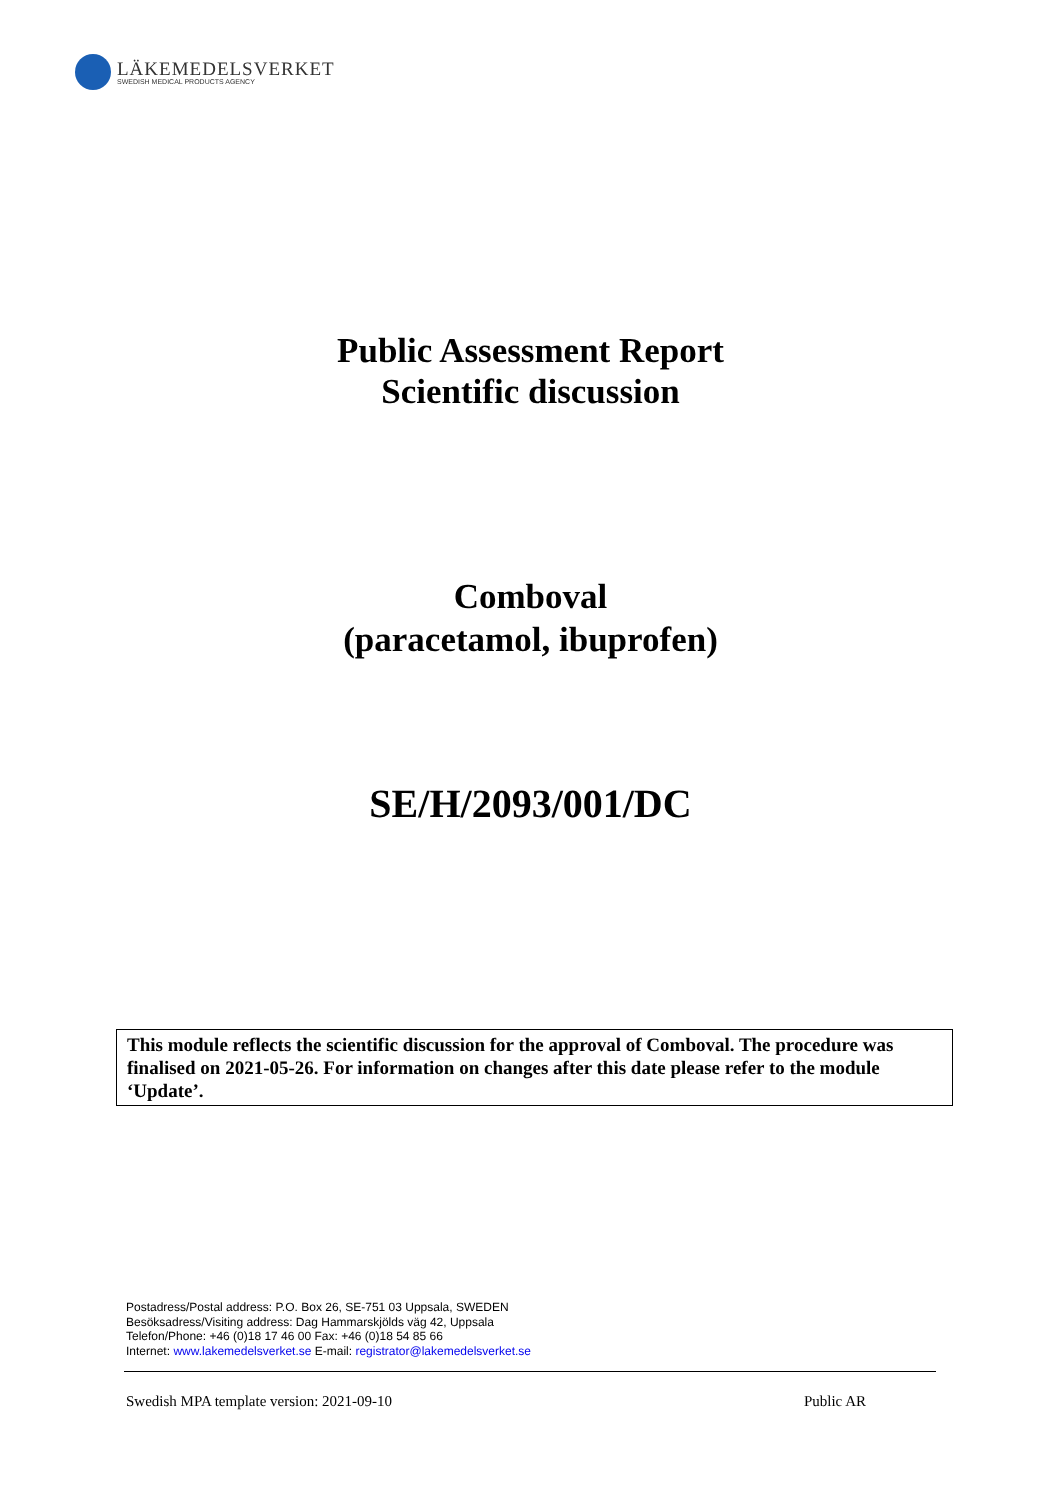LÄKEMEDELSVERKET
SWEDISH MEDICAL PRODUCTS AGENCY
Public Assessment Report
Scientific discussion
Comboval
(paracetamol, ibuprofen)
SE/H/2093/001/DC
This module reflects the scientific discussion for the approval of Comboval. The procedure was finalised on 2021-05-26. For information on changes after this date please refer to the module ‘Update’.
Postadress/Postal address: P.O. Box 26, SE-751 03 Uppsala, SWEDEN
Besöksadress/Visiting address: Dag Hammarskjölds väg 42, Uppsala
Telefon/Phone: +46 (0)18 17 46 00 Fax: +46 (0)18 54 85 66
Internet: www.lakemedelsverket.se E-mail: registrator@lakemedelsverket.se
Swedish MPA template version: 2021-09-10 Public AR